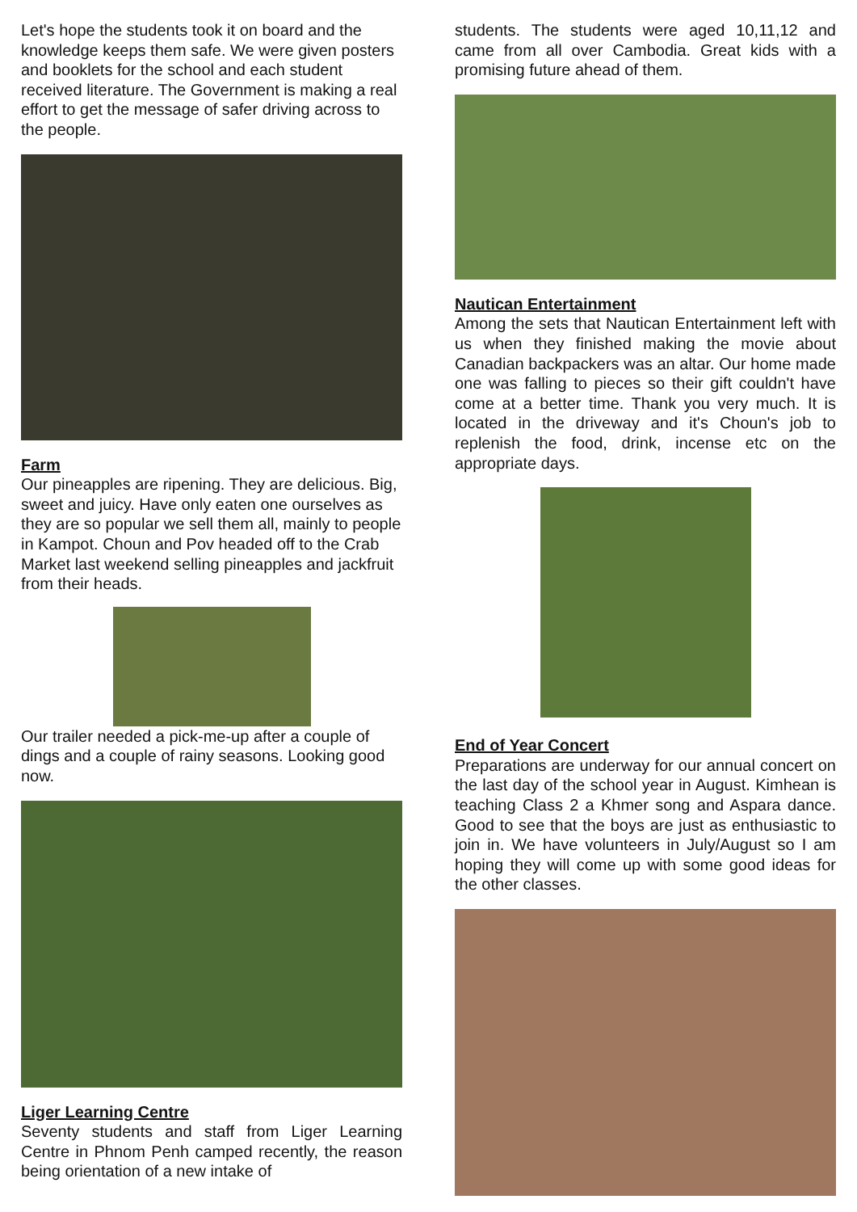Let's hope the students took it on board and the knowledge keeps them safe. We were given posters and booklets for the school and each student received literature. The Government is making a real effort to get the message of safer driving across to the people.
Farm
Our pineapples are ripening. They are delicious. Big, sweet and juicy. Have only eaten one ourselves as they are so popular we sell them all, mainly to people in Kampot. Choun and Pov headed off to the Crab Market last weekend selling pineapples and jackfruit from their heads.
Our trailer needed a pick-me-up after a couple of dings and a couple of rainy seasons. Looking good now.
Liger Learning Centre
Seventy students and staff from Liger Learning Centre in Phnom Penh camped recently, the reason being orientation of a new intake of
students. The students were aged 10,11,12 and came from all over Cambodia. Great kids with a promising future ahead of them.
Nautican Entertainment
Among the sets that Nautican Entertainment left with us when they finished making the movie about Canadian backpackers was an altar. Our home made one was falling to pieces so their gift couldn't have come at a better time. Thank you very much. It is located in the driveway and it's Choun's job to replenish the food, drink, incense etc on the appropriate days.
End of Year Concert
Preparations are underway for our annual concert on the last day of the school year in August. Kimhean is teaching Class 2 a Khmer song and Aspara dance. Good to see that the boys are just as enthusiastic to join in. We have volunteers in July/August so I am hoping they will come up with some good ideas for the other classes.